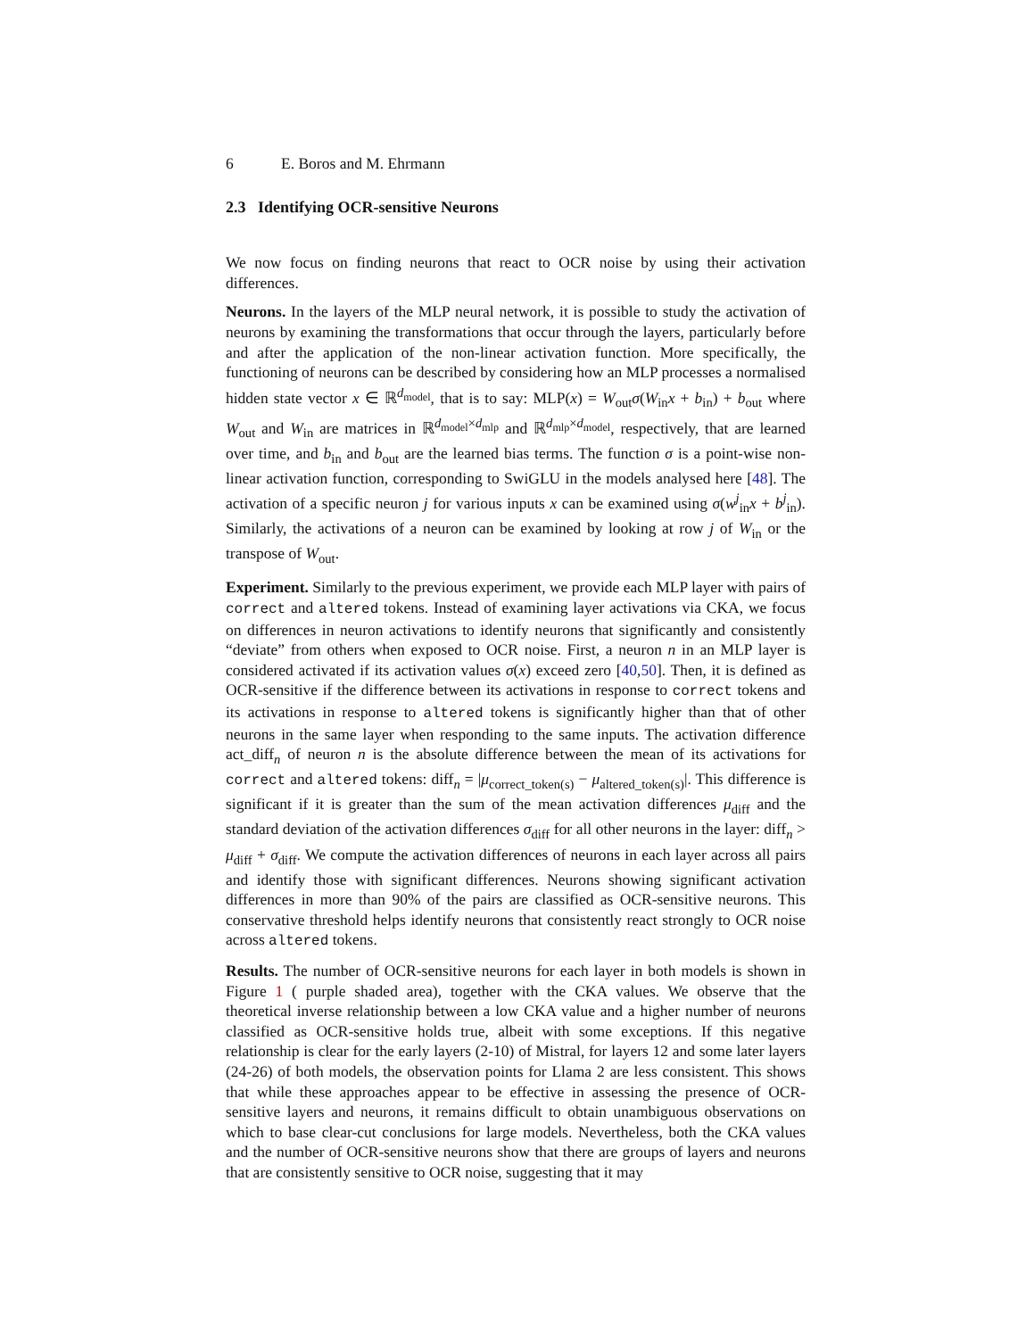6 E. Boros and M. Ehrmann
2.3 Identifying OCR-sensitive Neurons
We now focus on finding neurons that react to OCR noise by using their activation differences.
Neurons. In the layers of the MLP neural network, it is possible to study the activation of neurons by examining the transformations that occur through the layers, particularly before and after the application of the non-linear activation function. More specifically, the functioning of neurons can be described by considering how an MLP processes a normalised hidden state vector x ∈ ℝ<sup>d<sub>model</sub></sup>, that is to say: MLP(x) = W<sub>out</sub>σ(W<sub>in</sub>x + b<sub>in</sub>) + b<sub>out</sub> where W<sub>out</sub> and W<sub>in</sub> are matrices in ℝ<sup>d<sub>model</sub>×d<sub>mlp</sub></sup> and ℝ<sup>d<sub>mlp</sub>×d<sub>model</sub></sup>, respectively, that are learned over time, and b<sub>in</sub> and b<sub>out</sub> are the learned bias terms. The function σ is a point-wise non-linear activation function, corresponding to SwiGLU in the models analysed here [48]. The activation of a specific neuron j for various inputs x can be examined using σ(w<sup>j</sup><sub>in</sub>x + b<sup>j</sup><sub>in</sub>). Similarly, the activations of a neuron can be examined by looking at row j of W<sub>in</sub> or the transpose of W<sub>out</sub>.
Experiment. Similarly to the previous experiment, we provide each MLP layer with pairs of correct and altered tokens. Instead of examining layer activations via CKA, we focus on differences in neuron activations to identify neurons that significantly and consistently “deviate” from others when exposed to OCR noise. First, a neuron n in an MLP layer is considered activated if its activation values σ(x) exceed zero [40,50]. Then, it is defined as OCR-sensitive if the difference between its activations in response to correct tokens and its activations in response to altered tokens is significantly higher than that of other neurons in the same layer when responding to the same inputs. The activation difference act_diff<sub>n</sub> of neuron n is the absolute difference between the mean of its activations for correct and altered tokens: diff<sub>n</sub> = |μ<sub>correct_token(s)</sub> − μ<sub>altered_token(s)</sub>|. This difference is significant if it is greater than the sum of the mean activation differences μ<sub>diff</sub> and the standard deviation of the activation differences σ<sub>diff</sub> for all other neurons in the layer: diff<sub>n</sub> > μ<sub>diff</sub> + σ<sub>diff</sub>. We compute the activation differences of neurons in each layer across all pairs and identify those with significant differences. Neurons showing significant activation differences in more than 90% of the pairs are classified as OCR-sensitive neurons. This conservative threshold helps identify neurons that consistently react strongly to OCR noise across altered tokens.
Results. The number of OCR-sensitive neurons for each layer in both models is shown in Figure 1 ( purple shaded area), together with the CKA values. We observe that the theoretical inverse relationship between a low CKA value and a higher number of neurons classified as OCR-sensitive holds true, albeit with some exceptions. If this negative relationship is clear for the early layers (2-10) of Mistral, for layers 12 and some later layers (24-26) of both models, the observation points for Llama 2 are less consistent. This shows that while these approaches appear to be effective in assessing the presence of OCR-sensitive layers and neurons, it remains difficult to obtain unambiguous observations on which to base clear-cut conclusions for large models. Nevertheless, both the CKA values and the number of OCR-sensitive neurons show that there are groups of layers and neurons that are consistently sensitive to OCR noise, suggesting that it may